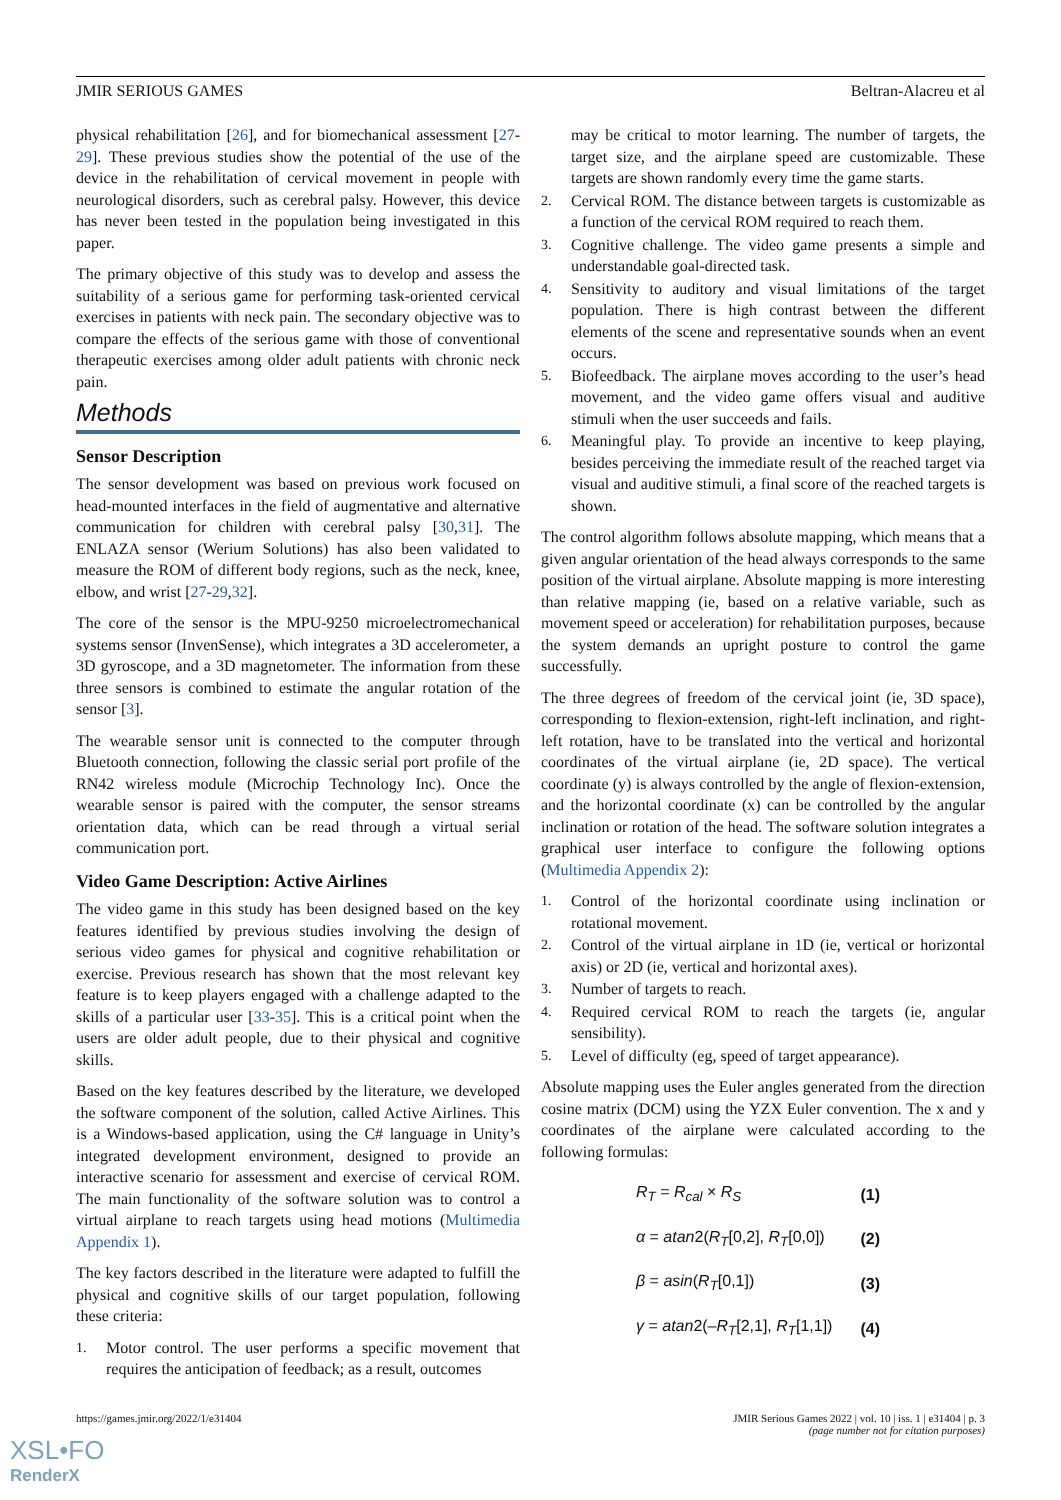JMIR SERIOUS GAMES Beltran-Alacreu et al
physical rehabilitation [26], and for biomechanical assessment [27-29]. These previous studies show the potential of the use of the device in the rehabilitation of cervical movement in people with neurological disorders, such as cerebral palsy. However, this device has never been tested in the population being investigated in this paper.
The primary objective of this study was to develop and assess the suitability of a serious game for performing task-oriented cervical exercises in patients with neck pain. The secondary objective was to compare the effects of the serious game with those of conventional therapeutic exercises among older adult patients with chronic neck pain.
Methods
Sensor Description
The sensor development was based on previous work focused on head-mounted interfaces in the field of augmentative and alternative communication for children with cerebral palsy [30,31]. The ENLAZA sensor (Werium Solutions) has also been validated to measure the ROM of different body regions, such as the neck, knee, elbow, and wrist [27-29,32].
The core of the sensor is the MPU-9250 microelectromechanical systems sensor (InvenSense), which integrates a 3D accelerometer, a 3D gyroscope, and a 3D magnetometer. The information from these three sensors is combined to estimate the angular rotation of the sensor [3].
The wearable sensor unit is connected to the computer through Bluetooth connection, following the classic serial port profile of the RN42 wireless module (Microchip Technology Inc). Once the wearable sensor is paired with the computer, the sensor streams orientation data, which can be read through a virtual serial communication port.
Video Game Description: Active Airlines
The video game in this study has been designed based on the key features identified by previous studies involving the design of serious video games for physical and cognitive rehabilitation or exercise. Previous research has shown that the most relevant key feature is to keep players engaged with a challenge adapted to the skills of a particular user [33-35]. This is a critical point when the users are older adult people, due to their physical and cognitive skills.
Based on the key features described by the literature, we developed the software component of the solution, called Active Airlines. This is a Windows-based application, using the C# language in Unity’s integrated development environment, designed to provide an interactive scenario for assessment and exercise of cervical ROM. The main functionality of the software solution was to control a virtual airplane to reach targets using head motions (Multimedia Appendix 1).
The key factors described in the literature were adapted to fulfill the physical and cognitive skills of our target population, following these criteria:
1. Motor control. The user performs a specific movement that requires the anticipation of feedback; as a result, outcomes
may be critical to motor learning. The number of targets, the target size, and the airplane speed are customizable. These targets are shown randomly every time the game starts.
2. Cervical ROM. The distance between targets is customizable as a function of the cervical ROM required to reach them.
3. Cognitive challenge. The video game presents a simple and understandable goal-directed task.
4. Sensitivity to auditory and visual limitations of the target population. There is high contrast between the different elements of the scene and representative sounds when an event occurs.
5. Biofeedback. The airplane moves according to the user’s head movement, and the video game offers visual and auditive stimuli when the user succeeds and fails.
6. Meaningful play. To provide an incentive to keep playing, besides perceiving the immediate result of the reached target via visual and auditive stimuli, a final score of the reached targets is shown.
The control algorithm follows absolute mapping, which means that a given angular orientation of the head always corresponds to the same position of the virtual airplane. Absolute mapping is more interesting than relative mapping (ie, based on a relative variable, such as movement speed or acceleration) for rehabilitation purposes, because the system demands an upright posture to control the game successfully.
The three degrees of freedom of the cervical joint (ie, 3D space), corresponding to flexion-extension, right-left inclination, and right-left rotation, have to be translated into the vertical and horizontal coordinates of the virtual airplane (ie, 2D space). The vertical coordinate (y) is always controlled by the angle of flexion-extension, and the horizontal coordinate (x) can be controlled by the angular inclination or rotation of the head. The software solution integrates a graphical user interface to configure the following options (Multimedia Appendix 2):
1. Control of the horizontal coordinate using inclination or rotational movement.
2. Control of the virtual airplane in 1D (ie, vertical or horizontal axis) or 2D (ie, vertical and horizontal axes).
3. Number of targets to reach.
4. Required cervical ROM to reach the targets (ie, angular sensibility).
5. Level of difficulty (eg, speed of target appearance).
Absolute mapping uses the Euler angles generated from the direction cosine matrix (DCM) using the YZX Euler convention. The x and y coordinates of the airplane were calculated according to the following formulas:
| R<sub>T</sub> = R<sub>cal</sub> × R<sub>S</sub> | (1) |
| α = atan 2( R<sub>T</sub> [0,2], R<sub>T</sub> [0,0]) | (2) |
| β = asin ( R<sub>T</sub> [0,1]) | (3) |
| γ = atan 2(– R<sub>T</sub> [2,1], R<sub>T</sub> [1,1]) | (4) |
https://games.jmir.org/2022/1/e31404 JMIR Serious Games 2022 | vol. 10 | iss. 1 | e31404 | p. 3
(page number not for citation purposes)
XSL•FO
RenderX